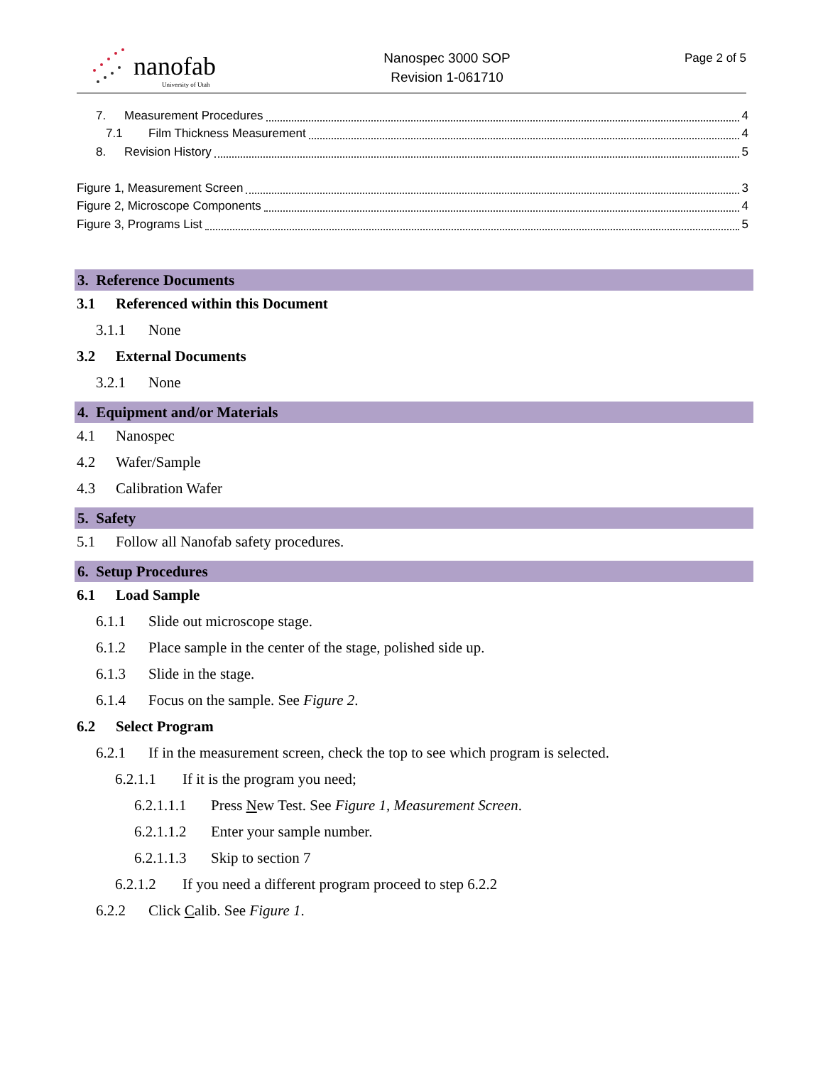nanofab
University of Utah
Nanospec 3000 SOP
Revision 1-061710
Page 2 of 5
7. Measurement Procedures 4
7.1 Film Thickness Measurement 4
8. Revision History 5
Figure 1, Measurement Screen 3
Figure 2, Microscope Components 4
Figure 3, Programs List 5
3. Reference Documents
3.1 Referenced within this Document
3.1.1 None
3.2 External Documents
3.2.1 None
4. Equipment and/or Materials
4.1 Nanospec
4.2 Wafer/Sample
4.3 Calibration Wafer
5. Safety
5.1 Follow all Nanofab safety procedures.
6. Setup Procedures
6.1 Load Sample
6.1.1 Slide out microscope stage.
6.1.2 Place sample in the center of the stage, polished side up.
6.1.3 Slide in the stage.
6.1.4 Focus on the sample. See Figure 2.
6.2 Select Program
6.2.1 If in the measurement screen, check the top to see which program is selected.
6.2.1.1 If it is the program you need;
6.2.1.1.1 Press New Test. See Figure 1, Measurement Screen.
6.2.1.1.2 Enter your sample number.
6.2.1.1.3 Skip to section 7
6.2.1.2 If you need a different program proceed to step 6.2.2
6.2.2 Click Calib. See Figure 1.